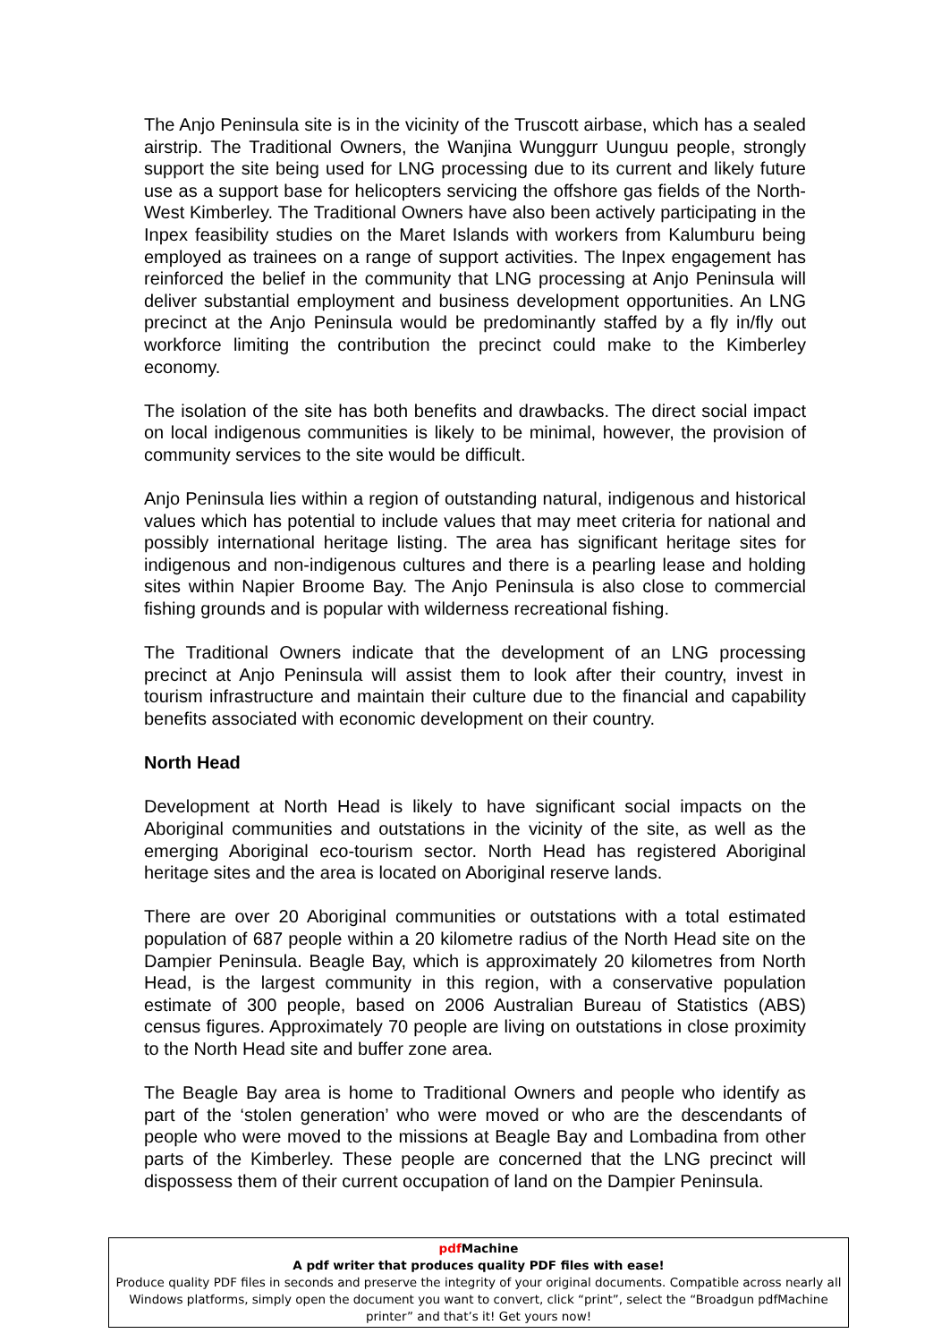The Anjo Peninsula site is in the vicinity of the Truscott airbase, which has a sealed airstrip. The Traditional Owners, the Wanjina Wunggurr Uunguu people, strongly support the site being used for LNG processing due to its current and likely future use as a support base for helicopters servicing the offshore gas fields of the North-West Kimberley. The Traditional Owners have also been actively participating in the Inpex feasibility studies on the Maret Islands with workers from Kalumburu being employed as trainees on a range of support activities. The Inpex engagement has reinforced the belief in the community that LNG processing at Anjo Peninsula will deliver substantial employment and business development opportunities. An LNG precinct at the Anjo Peninsula would be predominantly staffed by a fly in/fly out workforce limiting the contribution the precinct could make to the Kimberley economy.
The isolation of the site has both benefits and drawbacks. The direct social impact on local indigenous communities is likely to be minimal, however, the provision of community services to the site would be difficult.
Anjo Peninsula lies within a region of outstanding natural, indigenous and historical values which has potential to include values that may meet criteria for national and possibly international heritage listing. The area has significant heritage sites for indigenous and non-indigenous cultures and there is a pearling lease and holding sites within Napier Broome Bay. The Anjo Peninsula is also close to commercial fishing grounds and is popular with wilderness recreational fishing.
The Traditional Owners indicate that the development of an LNG processing precinct at Anjo Peninsula will assist them to look after their country, invest in tourism infrastructure and maintain their culture due to the financial and capability benefits associated with economic development on their country.
North Head
Development at North Head is likely to have significant social impacts on the Aboriginal communities and outstations in the vicinity of the site, as well as the emerging Aboriginal eco-tourism sector. North Head has registered Aboriginal heritage sites and the area is located on Aboriginal reserve lands.
There are over 20 Aboriginal communities or outstations with a total estimated population of 687 people within a 20 kilometre radius of the North Head site on the Dampier Peninsula. Beagle Bay, which is approximately 20 kilometres from North Head, is the largest community in this region, with a conservative population estimate of 300 people, based on 2006 Australian Bureau of Statistics (ABS) census figures. Approximately 70 people are living on outstations in close proximity to the North Head site and buffer zone area.
The Beagle Bay area is home to Traditional Owners and people who identify as part of the ‘stolen generation’ who were moved or who are the descendants of people who were moved to the missions at Beagle Bay and Lombadina from other parts of the Kimberley. These people are concerned that the LNG precinct will dispossess them of their current occupation of land on the Dampier Peninsula.
pdf Machine
A pdf writer that produces quality PDF files with ease!
Produce quality PDF files in seconds and preserve the integrity of your original documents. Compatible across nearly all Windows platforms, simply open the document you want to convert, click “print”, select the “Broadgun pdfMachine printer” and that’s it! Get yours now!